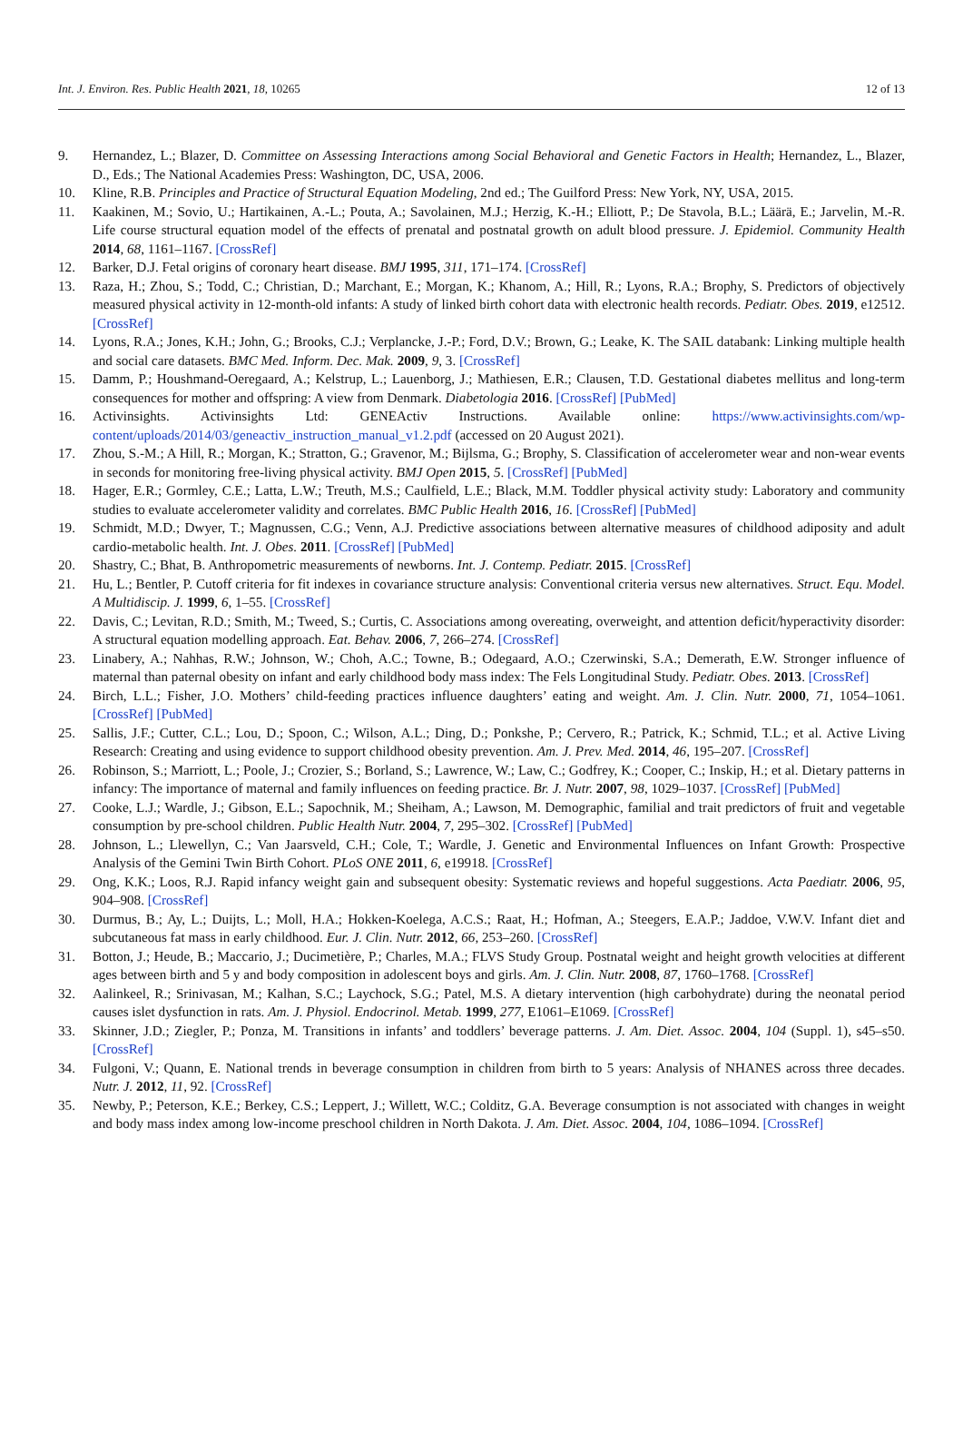Int. J. Environ. Res. Public Health 2021, 18, 10265 12 of 13
9. Hernandez, L.; Blazer, D. Committee on Assessing Interactions among Social Behavioral and Genetic Factors in Health; Hernandez, L., Blazer, D., Eds.; The National Academies Press: Washington, DC, USA, 2006.
10. Kline, R.B. Principles and Practice of Structural Equation Modeling, 2nd ed.; The Guilford Press: New York, NY, USA, 2015.
11. Kaakinen, M.; Sovio, U.; Hartikainen, A.-L.; Pouta, A.; Savolainen, M.J.; Herzig, K.-H.; Elliott, P.; De Stavola, B.L.; Läärä, E.; Jarvelin, M.-R. Life course structural equation model of the effects of prenatal and postnatal growth on adult blood pressure. J. Epidemiol. Community Health 2014, 68, 1161–1167. [CrossRef]
12. Barker, D.J. Fetal origins of coronary heart disease. BMJ 1995, 311, 171–174. [CrossRef]
13. Raza, H.; Zhou, S.; Todd, C.; Christian, D.; Marchant, E.; Morgan, K.; Khanom, A.; Hill, R.; Lyons, R.A.; Brophy, S. Predictors of objectively measured physical activity in 12-month-old infants: A study of linked birth cohort data with electronic health records. Pediatr. Obes. 2019, e12512. [CrossRef]
14. Lyons, R.A.; Jones, K.H.; John, G.; Brooks, C.J.; Verplancke, J.-P.; Ford, D.V.; Brown, G.; Leake, K. The SAIL databank: Linking multiple health and social care datasets. BMC Med. Inform. Dec. Mak. 2009, 9, 3. [CrossRef]
15. Damm, P.; Houshmand-Oeregaard, A.; Kelstrup, L.; Lauenborg, J.; Mathiesen, E.R.; Clausen, T.D. Gestational diabetes mellitus and long-term consequences for mother and offspring: A view from Denmark. Diabetologia 2016. [CrossRef] [PubMed]
16. Activinsights. Activinsights Ltd: GENEActiv Instructions. Available online: https://www.activinsights.com/wp-content/uploads/2014/03/geneactiv_instruction_manual_v1.2.pdf (accessed on 20 August 2021).
17. Zhou, S.-M.; A Hill, R.; Morgan, K.; Stratton, G.; Gravenor, M.; Bijlsma, G.; Brophy, S. Classification of accelerometer wear and non-wear events in seconds for monitoring free-living physical activity. BMJ Open 2015, 5. [CrossRef] [PubMed]
18. Hager, E.R.; Gormley, C.E.; Latta, L.W.; Treuth, M.S.; Caulfield, L.E.; Black, M.M. Toddler physical activity study: Laboratory and community studies to evaluate accelerometer validity and correlates. BMC Public Health 2016, 16. [CrossRef] [PubMed]
19. Schmidt, M.D.; Dwyer, T.; Magnussen, C.G.; Venn, A.J. Predictive associations between alternative measures of childhood adiposity and adult cardio-metabolic health. Int. J. Obes. 2011. [CrossRef] [PubMed]
20. Shastry, C.; Bhat, B. Anthropometric measurements of newborns. Int. J. Contemp. Pediatr. 2015. [CrossRef]
21. Hu, L.; Bentler, P. Cutoff criteria for fit indexes in covariance structure analysis: Conventional criteria versus new alternatives. Struct. Equ. Model. A Multidiscip. J. 1999, 6, 1–55. [CrossRef]
22. Davis, C.; Levitan, R.D.; Smith, M.; Tweed, S.; Curtis, C. Associations among overeating, overweight, and attention deficit/hyperactivity disorder: A structural equation modelling approach. Eat. Behav. 2006, 7, 266–274. [CrossRef]
23. Linabery, A.; Nahhas, R.W.; Johnson, W.; Choh, A.C.; Towne, B.; Odegaard, A.O.; Czerwinski, S.A.; Demerath, E.W. Stronger influence of maternal than paternal obesity on infant and early childhood body mass index: The Fels Longitudinal Study. Pediatr. Obes. 2013. [CrossRef]
24. Birch, L.L.; Fisher, J.O. Mothers’ child-feeding practices influence daughters’ eating and weight. Am. J. Clin. Nutr. 2000, 71, 1054–1061. [CrossRef] [PubMed]
25. Sallis, J.F.; Cutter, C.L.; Lou, D.; Spoon, C.; Wilson, A.L.; Ding, D.; Ponkshe, P.; Cervero, R.; Patrick, K.; Schmid, T.L.; et al. Active Living Research: Creating and using evidence to support childhood obesity prevention. Am. J. Prev. Med. 2014, 46, 195–207. [CrossRef]
26. Robinson, S.; Marriott, L.; Poole, J.; Crozier, S.; Borland, S.; Lawrence, W.; Law, C.; Godfrey, K.; Cooper, C.; Inskip, H.; et al. Dietary patterns in infancy: The importance of maternal and family influences on feeding practice. Br. J. Nutr. 2007, 98, 1029–1037. [CrossRef] [PubMed]
27. Cooke, L.J.; Wardle, J.; Gibson, E.L.; Sapochnik, M.; Sheiham, A.; Lawson, M. Demographic, familial and trait predictors of fruit and vegetable consumption by pre-school children. Public Health Nutr. 2004, 7, 295–302. [CrossRef] [PubMed]
28. Johnson, L.; Llewellyn, C.; Van Jaarsveld, C.H.; Cole, T.; Wardle, J. Genetic and Environmental Influences on Infant Growth: Prospective Analysis of the Gemini Twin Birth Cohort. PLoS ONE 2011, 6, e19918. [CrossRef]
29. Ong, K.K.; Loos, R.J. Rapid infancy weight gain and subsequent obesity: Systematic reviews and hopeful suggestions. Acta Paediatr. 2006, 95, 904–908. [CrossRef]
30. Durmus, B.; Ay, L.; Duijts, L.; Moll, H.A.; Hokken-Koelega, A.C.S.; Raat, H.; Hofman, A.; Steegers, E.A.P.; Jaddoe, V.W.V. Infant diet and subcutaneous fat mass in early childhood. Eur. J. Clin. Nutr. 2012, 66, 253–260. [CrossRef]
31. Botton, J.; Heude, B.; Maccario, J.; Ducimetière, P.; Charles, M.A.; FLVS Study Group. Postnatal weight and height growth velocities at different ages between birth and 5 y and body composition in adolescent boys and girls. Am. J. Clin. Nutr. 2008, 87, 1760–1768. [CrossRef]
32. Aalinkeel, R.; Srinivasan, M.; Kalhan, S.C.; Laychock, S.G.; Patel, M.S. A dietary intervention (high carbohydrate) during the neonatal period causes islet dysfunction in rats. Am. J. Physiol. Endocrinol. Metab. 1999, 277, E1061–E1069. [CrossRef]
33. Skinner, J.D.; Ziegler, P.; Ponza, M. Transitions in infants’ and toddlers’ beverage patterns. J. Am. Diet. Assoc. 2004, 104 (Suppl. 1), s45–s50. [CrossRef]
34. Fulgoni, V.; Quann, E. National trends in beverage consumption in children from birth to 5 years: Analysis of NHANES across three decades. Nutr. J. 2012, 11, 92. [CrossRef]
35. Newby, P.; Peterson, K.E.; Berkey, C.S.; Leppert, J.; Willett, W.C.; Colditz, G.A. Beverage consumption is not associated with changes in weight and body mass index among low-income preschool children in North Dakota. J. Am. Diet. Assoc. 2004, 104, 1086–1094. [CrossRef]